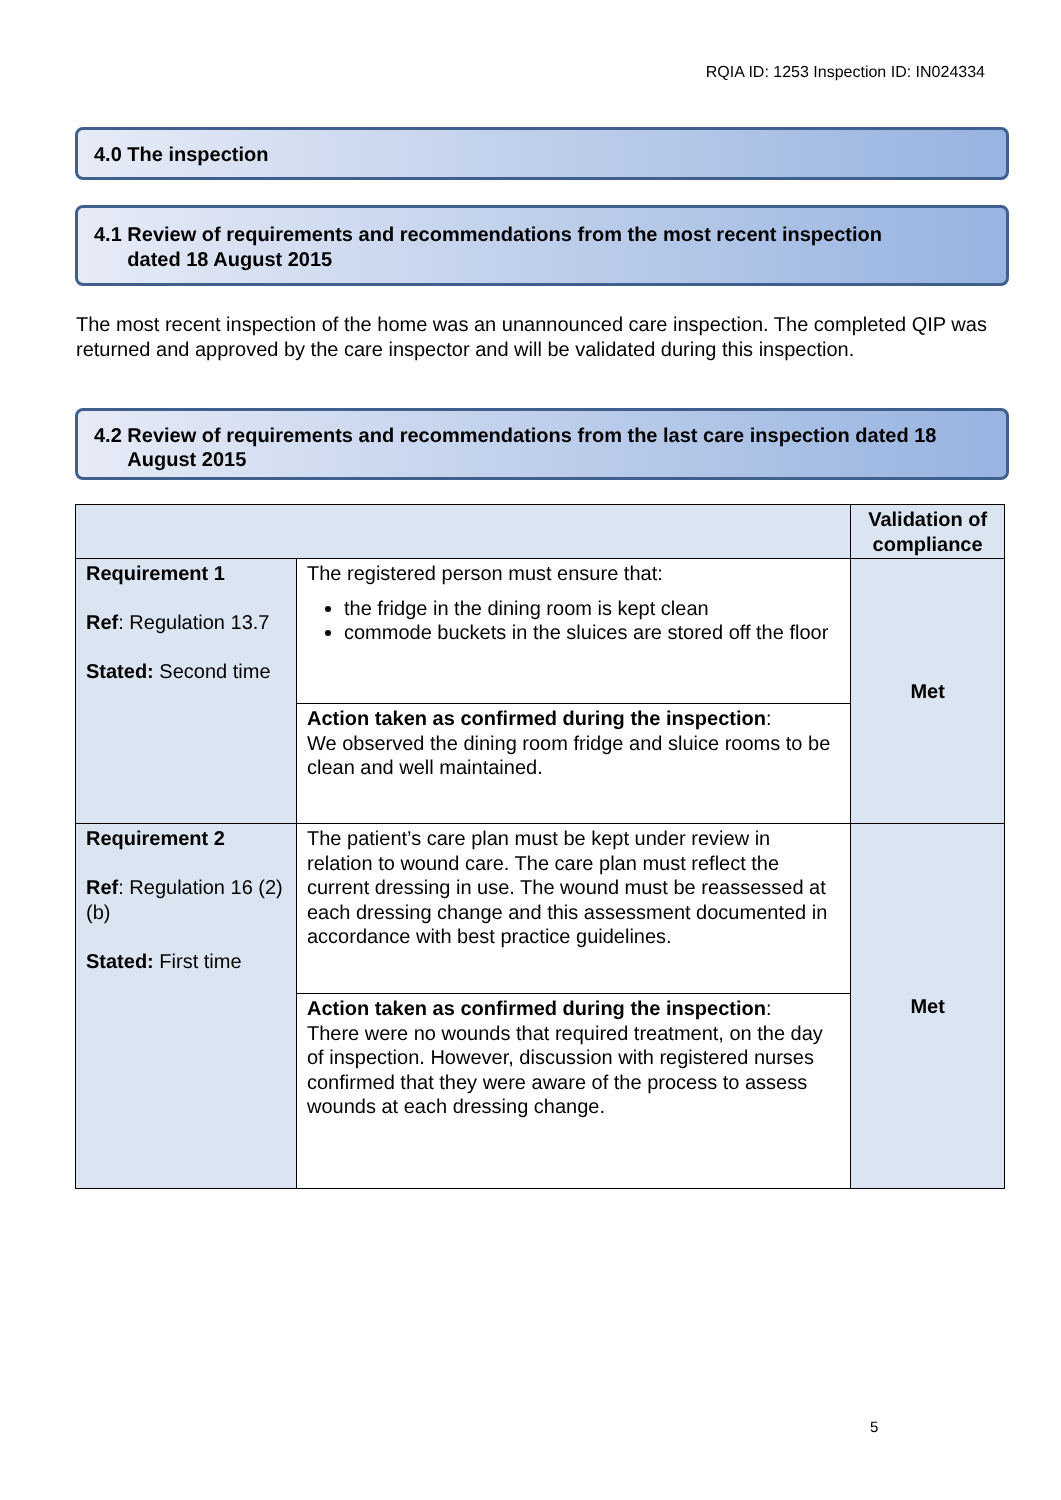RQIA ID: 1253 Inspection ID: IN024334
4.0 The inspection
4.1 Review of requirements and recommendations from the most recent inspection
dated 18 August 2015
The most recent inspection of the home was an unannounced care inspection. The completed QIP was returned and approved by the care inspector and will be validated during this inspection.
4.2 Review of requirements and recommendations from the last care inspection dated 18
August 2015
| | | Validation of compliance |
| Requirement 1 Ref : Regulation 13.7 Stated: Second time | The registered person must ensure that: the fridge in the dining room is kept clean commode buckets in the sluices are stored off the floor | Met |
| | Action taken as confirmed during the inspection : We observed the dining room fridge and sluice rooms to be clean and well maintained. | |
| Requirement 2 Ref : Regulation 16 (2) (b) Stated: First time | The patient’s care plan must be kept under review in relation to wound care. The care plan must reflect the current dressing in use. The wound must be reassessed at each dressing change and this assessment documented in accordance with best practice guidelines. | Met |
| | Action taken as confirmed during the inspection : There were no wounds that required treatment, on the day of inspection. However, discussion with registered nurses confirmed that they were aware of the process to assess wounds at each dressing change. | |
5